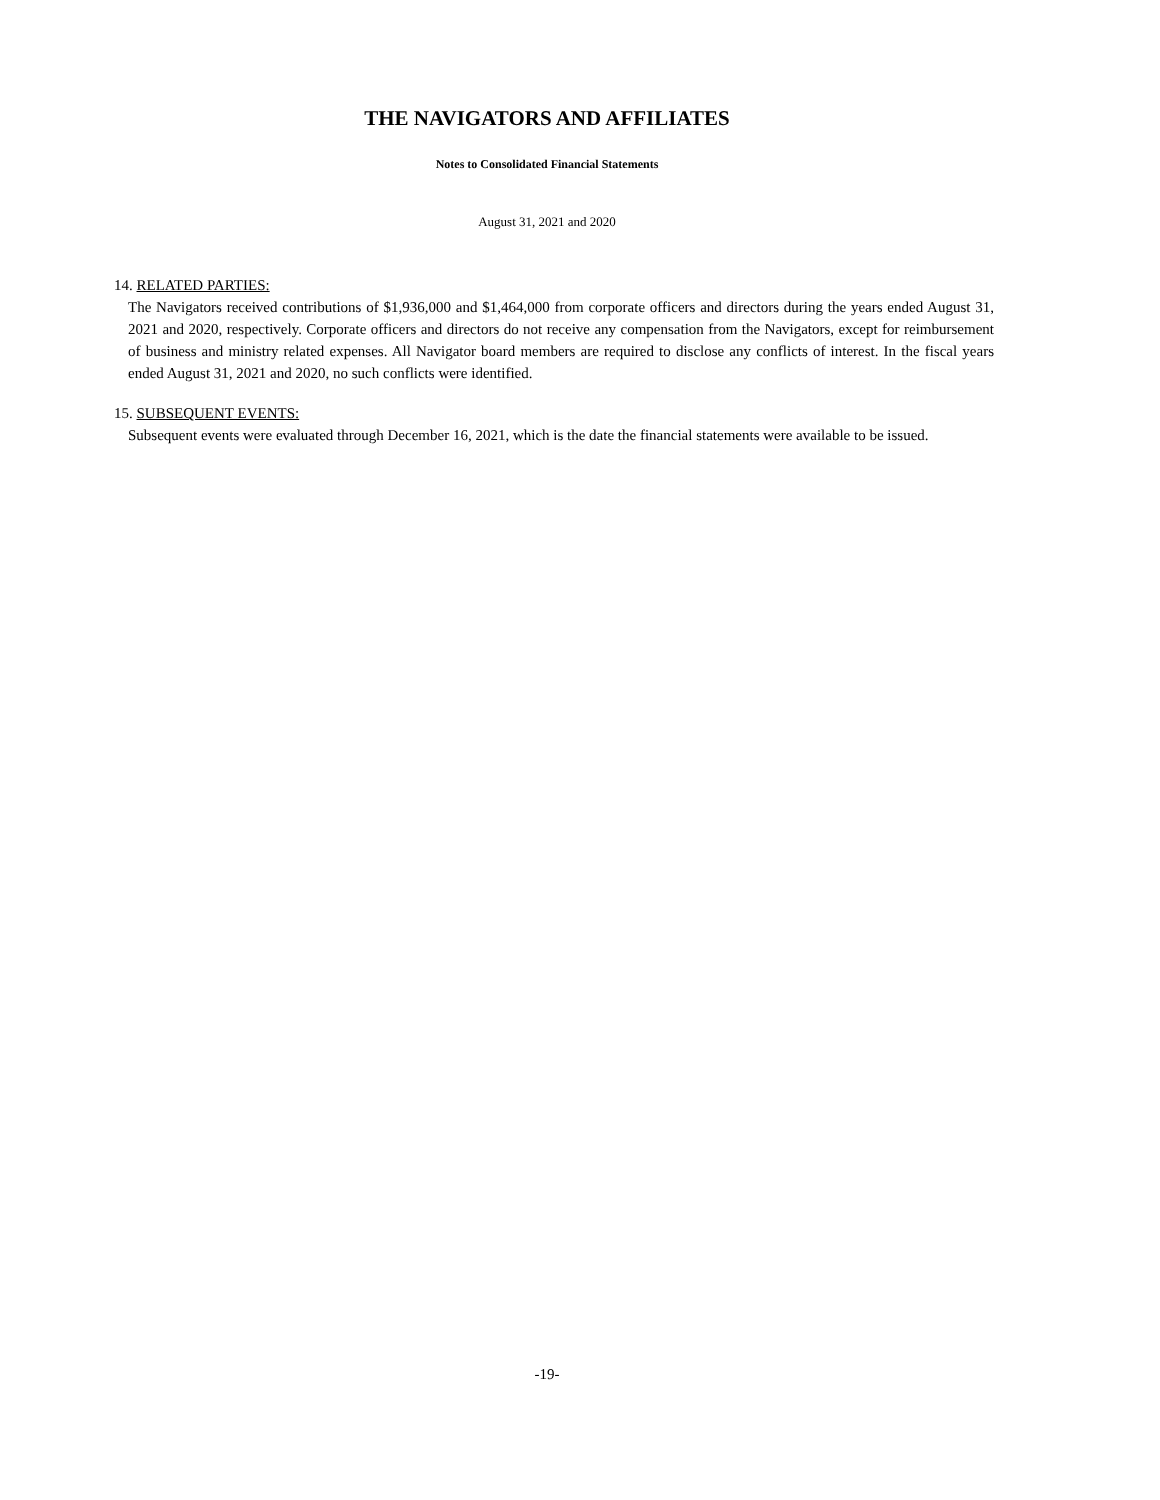THE NAVIGATORS AND AFFILIATES
Notes to Consolidated Financial Statements
August 31, 2021 and 2020
14. RELATED PARTIES:
The Navigators received contributions of $1,936,000 and $1,464,000 from corporate officers and directors during the years ended August 31, 2021 and 2020, respectively. Corporate officers and directors do not receive any compensation from the Navigators, except for reimbursement of business and ministry related expenses. All Navigator board members are required to disclose any conflicts of interest. In the fiscal years ended August 31, 2021 and 2020, no such conflicts were identified.
15. SUBSEQUENT EVENTS:
Subsequent events were evaluated through December 16, 2021, which is the date the financial statements were available to be issued.
-19-